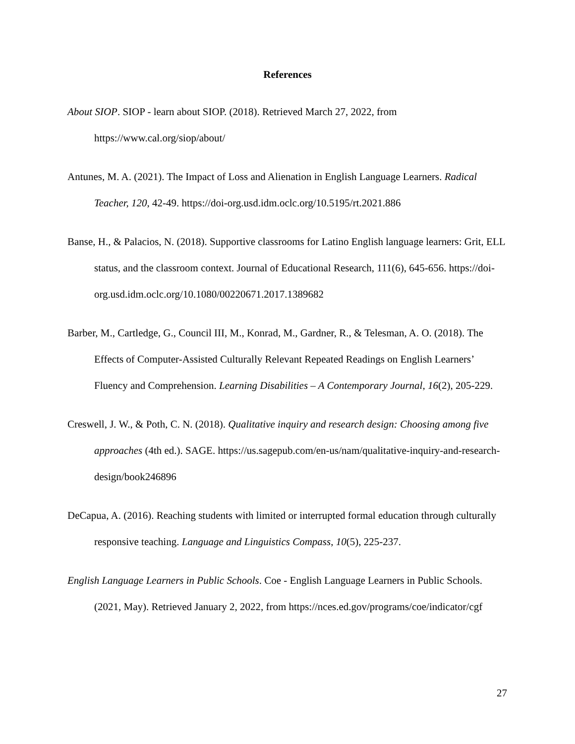References
About SIOP. SIOP - learn about SIOP. (2018). Retrieved March 27, 2022, from https://www.cal.org/siop/about/
Antunes, M. A. (2021). The Impact of Loss and Alienation in English Language Learners. Radical Teacher, 120, 42-49. https://doi-org.usd.idm.oclc.org/10.5195/rt.2021.886
Banse, H., & Palacios, N. (2018). Supportive classrooms for Latino English language learners: Grit, ELL status, and the classroom context. Journal of Educational Research, 111(6), 645-656. https://doi-org.usd.idm.oclc.org/10.1080/00220671.2017.1389682
Barber, M., Cartledge, G., Council III, M., Konrad, M., Gardner, R., & Telesman, A. O. (2018). The Effects of Computer-Assisted Culturally Relevant Repeated Readings on English Learners’ Fluency and Comprehension. Learning Disabilities – A Contemporary Journal, 16(2), 205-229.
Creswell, J. W., & Poth, C. N. (2018). Qualitative inquiry and research design: Choosing among five approaches (4th ed.). SAGE. https://us.sagepub.com/en-us/nam/qualitative-inquiry-and-research-design/book246896
DeCapua, A. (2016). Reaching students with limited or interrupted formal education through culturally responsive teaching. Language and Linguistics Compass, 10(5), 225-237.
English Language Learners in Public Schools. Coe - English Language Learners in Public Schools. (2021, May). Retrieved January 2, 2022, from https://nces.ed.gov/programs/coe/indicator/cgf
27